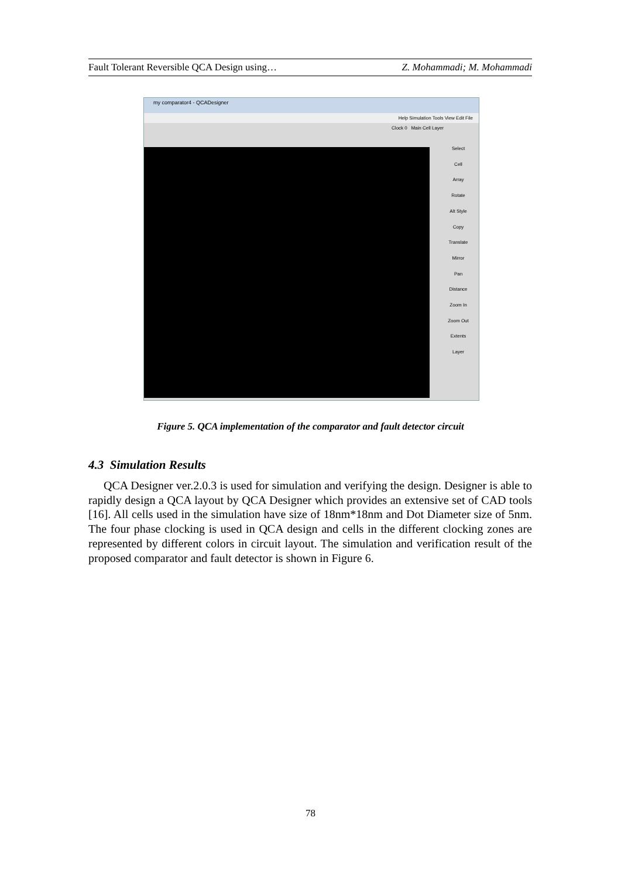Fault Tolerant Reversible QCA Design using… Z. Mohammadi; M. Mohammadi
my comparator4 - QCADesigner
Help Simulation Tools View Edit File
Clock 0 Main Cell Layer
Select
Cell
Array
Rotate
Alt Style
Copy
Translate
Mirror
Pan
Distance
Zoom In
Zoom Out
Extents
Layer
Figure 5. QCA implementation of the comparator and fault detector circuit
4.3 Simulation Results
QCA Designer ver.2.0.3 is used for simulation and verifying the design. Designer is able to rapidly design a QCA layout by QCA Designer which provides an extensive set of CAD tools [16]. All cells used in the simulation have size of 18nm*18nm and Dot Diameter size of 5nm. The four phase clocking is used in QCA design and cells in the different clocking zones are represented by different colors in circuit layout. The simulation and verification result of the proposed comparator and fault detector is shown in Figure 6.
78